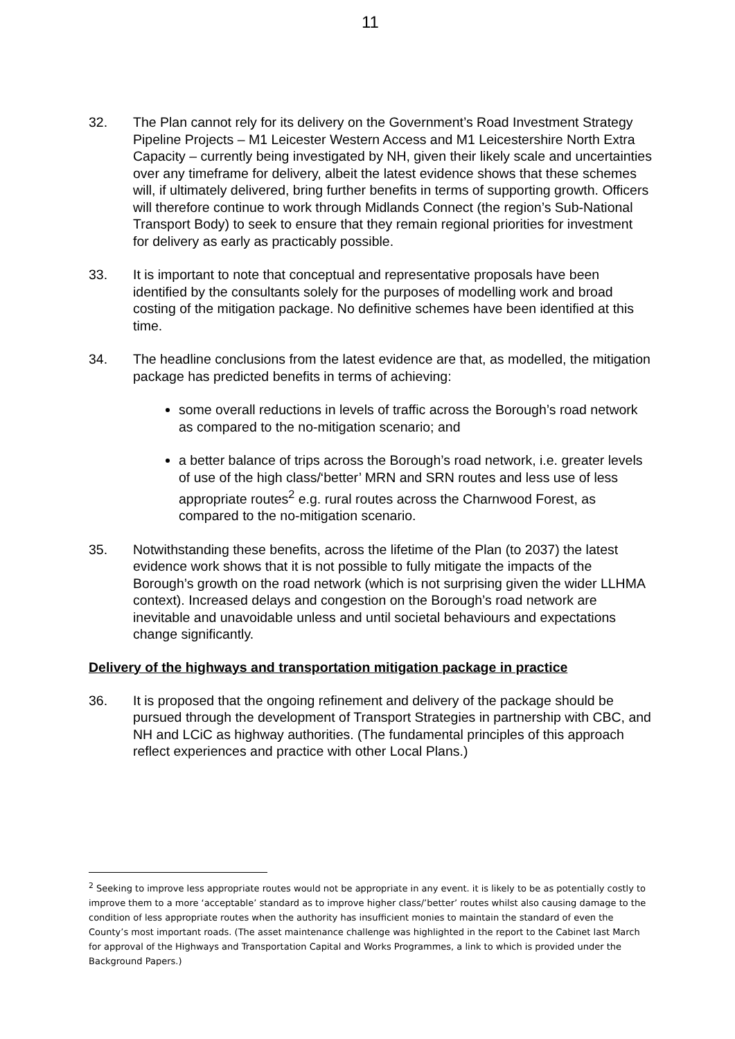11
32. The Plan cannot rely for its delivery on the Government’s Road Investment Strategy Pipeline Projects – M1 Leicester Western Access and M1 Leicestershire North Extra Capacity – currently being investigated by NH, given their likely scale and uncertainties over any timeframe for delivery, albeit the latest evidence shows that these schemes will, if ultimately delivered, bring further benefits in terms of supporting growth. Officers will therefore continue to work through Midlands Connect (the region’s Sub-National Transport Body) to seek to ensure that they remain regional priorities for investment for delivery as early as practicably possible.
33. It is important to note that conceptual and representative proposals have been identified by the consultants solely for the purposes of modelling work and broad costing of the mitigation package. No definitive schemes have been identified at this time.
34. The headline conclusions from the latest evidence are that, as modelled, the mitigation package has predicted benefits in terms of achieving:
some overall reductions in levels of traffic across the Borough’s road network as compared to the no-mitigation scenario; and
a better balance of trips across the Borough’s road network, i.e. greater levels of use of the high class/‘better’ MRN and SRN routes and less use of less appropriate routes<sup>2</sup> e.g. rural routes across the Charnwood Forest, as compared to the no-mitigation scenario.
35. Notwithstanding these benefits, across the lifetime of the Plan (to 2037) the latest evidence work shows that it is not possible to fully mitigate the impacts of the Borough’s growth on the road network (which is not surprising given the wider LLHMA context). Increased delays and congestion on the Borough’s road network are inevitable and unavoidable unless and until societal behaviours and expectations change significantly.
Delivery of the highways and transportation mitigation package in practice
36. It is proposed that the ongoing refinement and delivery of the package should be pursued through the development of Transport Strategies in partnership with CBC, and NH and LCiC as highway authorities. (The fundamental principles of this approach reflect experiences and practice with other Local Plans.)
<sup>2</sup> Seeking to improve less appropriate routes would not be appropriate in any event. it is likely to be as potentially costly to improve them to a more ‘acceptable’ standard as to improve higher class/’better’ routes whilst also causing damage to the condition of less appropriate routes when the authority has insufficient monies to maintain the standard of even the County’s most important roads. (The asset maintenance challenge was highlighted in the report to the Cabinet last March for approval of the Highways and Transportation Capital and Works Programmes, a link to which is provided under the Background Papers.)